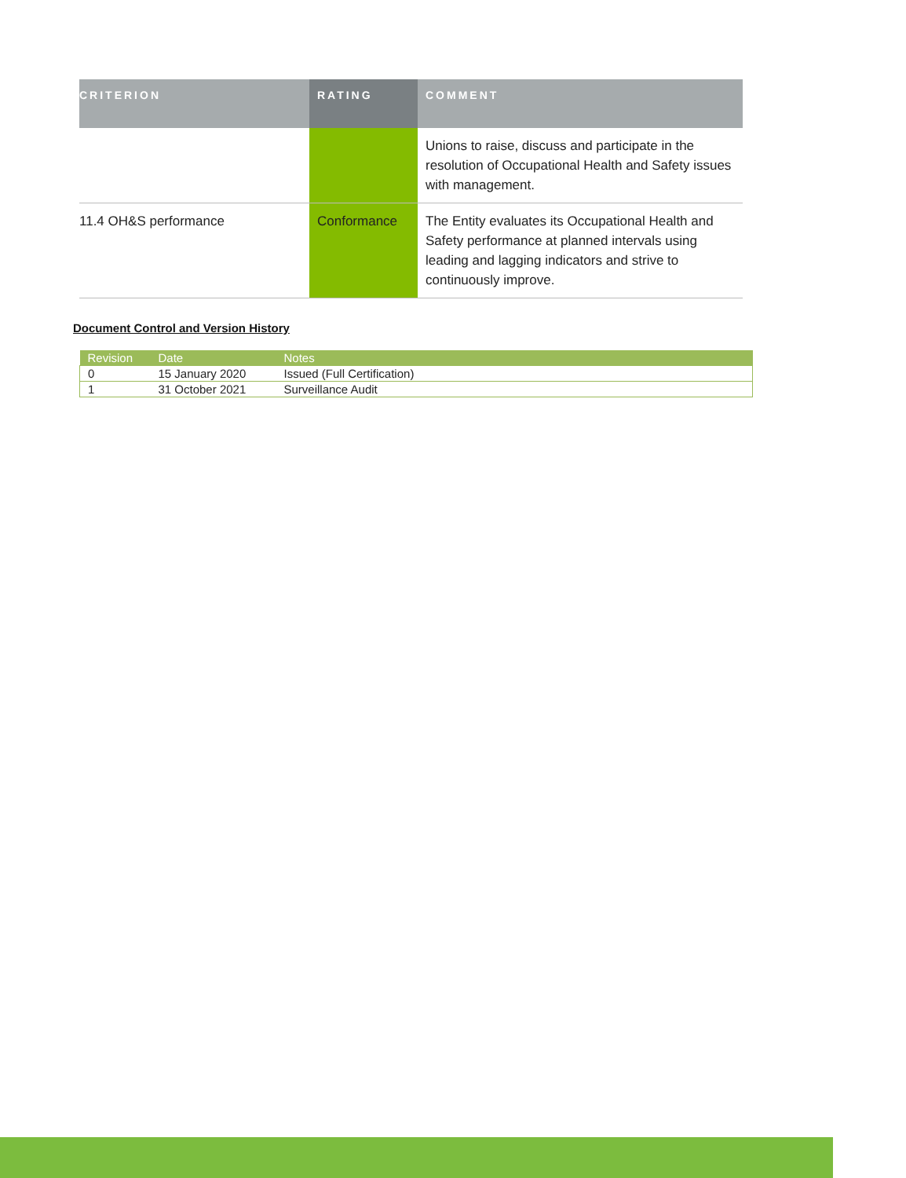| CRITERION | RATING | COMMENT |
| --- | --- | --- |
| | | Unions to raise, discuss and participate in the resolution of Occupational Health and Safety issues with management. |
| 11.4 OH&S performance | Conformance | The Entity evaluates its Occupational Health and Safety performance at planned intervals using leading and lagging indicators and strive to continuously improve. |
Document Control and Version History
| Revision | Date | Notes |
| --- | --- | --- |
| 0 | 15 January 2020 | Issued (Full Certification) |
| 1 | 31 October 2021 | Surveillance Audit |